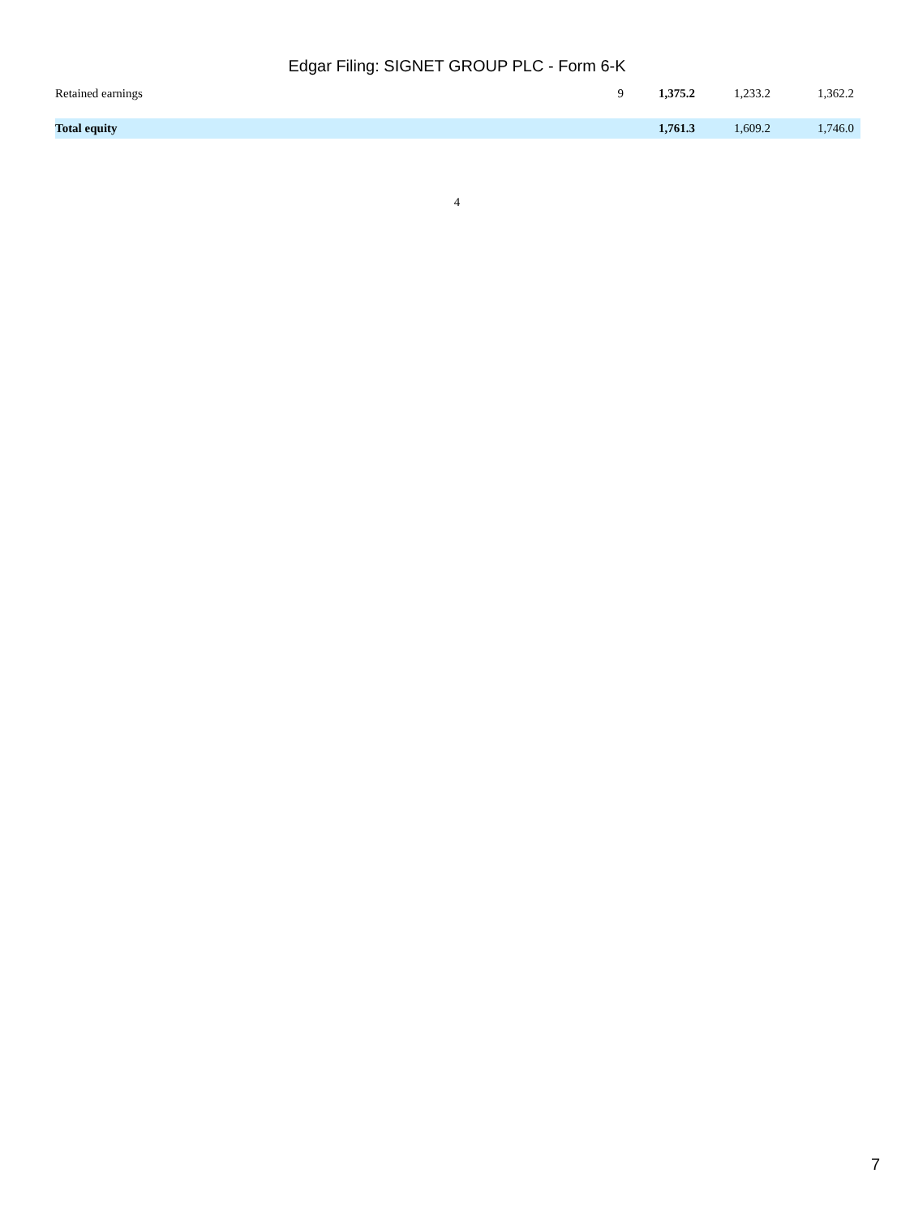Edgar Filing: SIGNET GROUP PLC - Form 6-K
| Retained earnings | 9 | 1,375.2 | 1,233.2 | 1,362.2 |
| Total equity | | 1,761.3 | 1,609.2 | 1,746.0 |
4
7